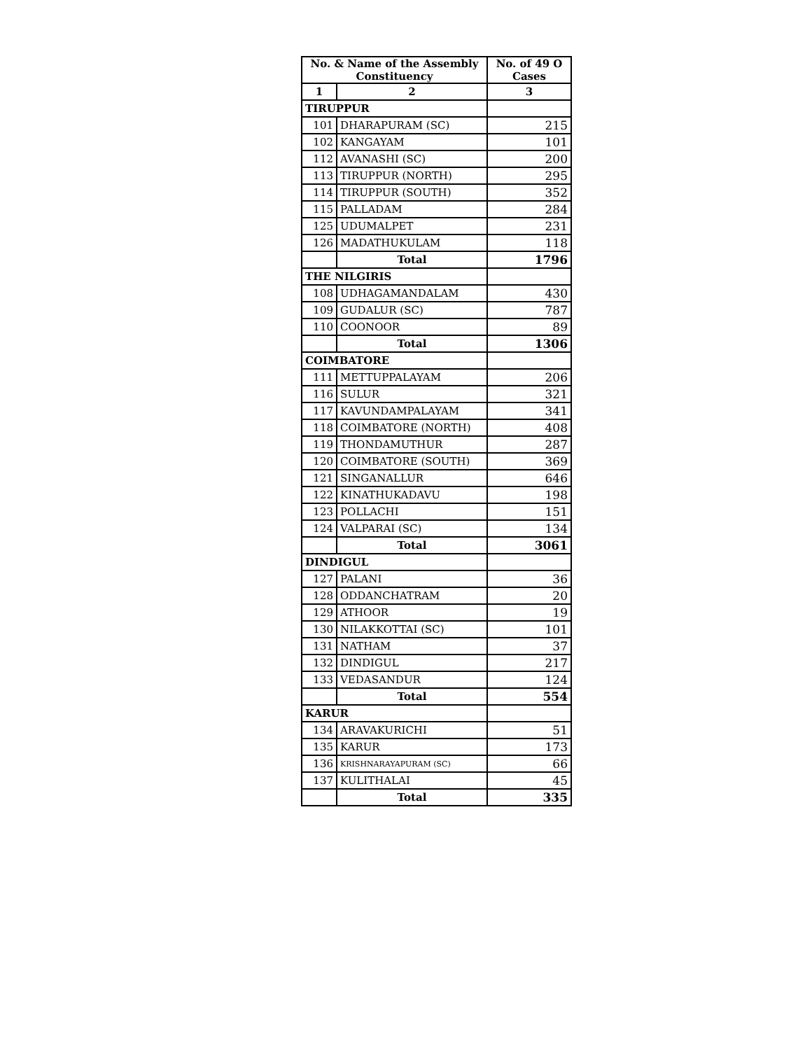| No. & Name of the Assembly Constituency | | No. of 49 O Cases |
| --- | --- | --- |
| 1 | 2 | 3 |
| TIRUPPUR | | |
| 101 | DHARAPURAM (SC) | 215 |
| 102 | KANGAYAM | 101 |
| 112 | AVANASHI (SC) | 200 |
| 113 | TIRUPPUR (NORTH) | 295 |
| 114 | TIRUPPUR (SOUTH) | 352 |
| 115 | PALLADAM | 284 |
| 125 | UDUMALPET | 231 |
| 126 | MADATHUKULAM | 118 |
| | Total | 1796 |
| THE NILGIRIS | | |
| 108 | UDHAGAMANDALAM | 430 |
| 109 | GUDALUR (SC) | 787 |
| 110 | COONOOR | 89 |
| | Total | 1306 |
| COIMBATORE | | |
| 111 | METTUPPALAYAM | 206 |
| 116 | SULUR | 321 |
| 117 | KAVUNDAMPALAYAM | 341 |
| 118 | COIMBATORE (NORTH) | 408 |
| 119 | THONDAMUTHUR | 287 |
| 120 | COIMBATORE (SOUTH) | 369 |
| 121 | SINGANALLUR | 646 |
| 122 | KINATHUKADAVU | 198 |
| 123 | POLLACHI | 151 |
| 124 | VALPARAI (SC) | 134 |
| | Total | 3061 |
| DINDIGUL | | |
| 127 | PALANI | 36 |
| 128 | ODDANCHATRAM | 20 |
| 129 | ATHOOR | 19 |
| 130 | NILAKKOTTAI (SC) | 101 |
| 131 | NATHAM | 37 |
| 132 | DINDIGUL | 217 |
| 133 | VEDASANDUR | 124 |
| | Total | 554 |
| KARUR | | |
| 134 | ARAVAKURICHI | 51 |
| 135 | KARUR | 173 |
| 136 | KRISHNARAYAPURAM (SC) | 66 |
| 137 | KULITHALAI | 45 |
| | Total | 335 |